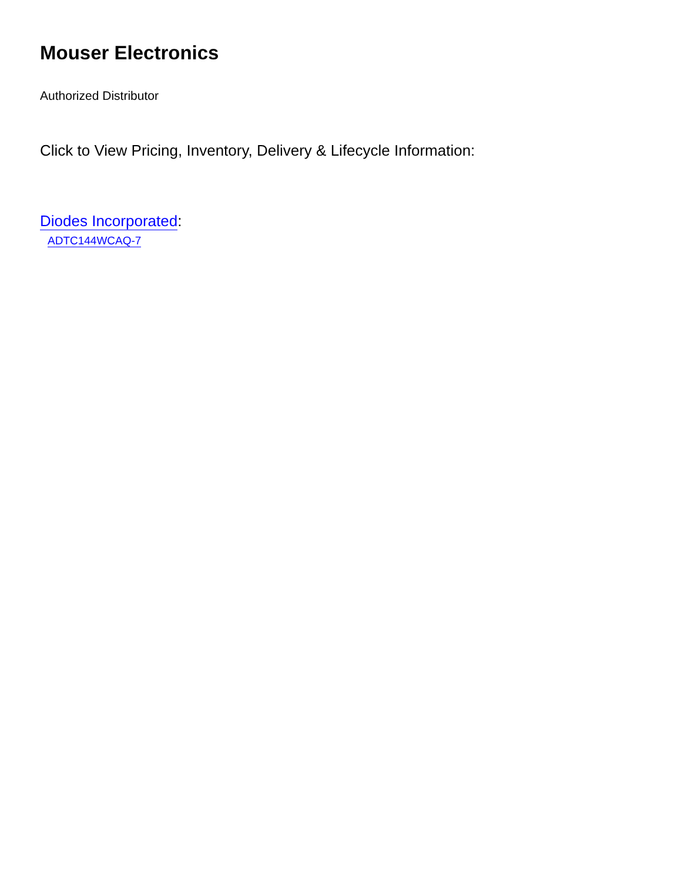Mouser Electronics
Authorized Distributor
Click to View Pricing, Inventory, Delivery & Lifecycle Information:
Diodes Incorporated:
ADTC144WCAQ-7